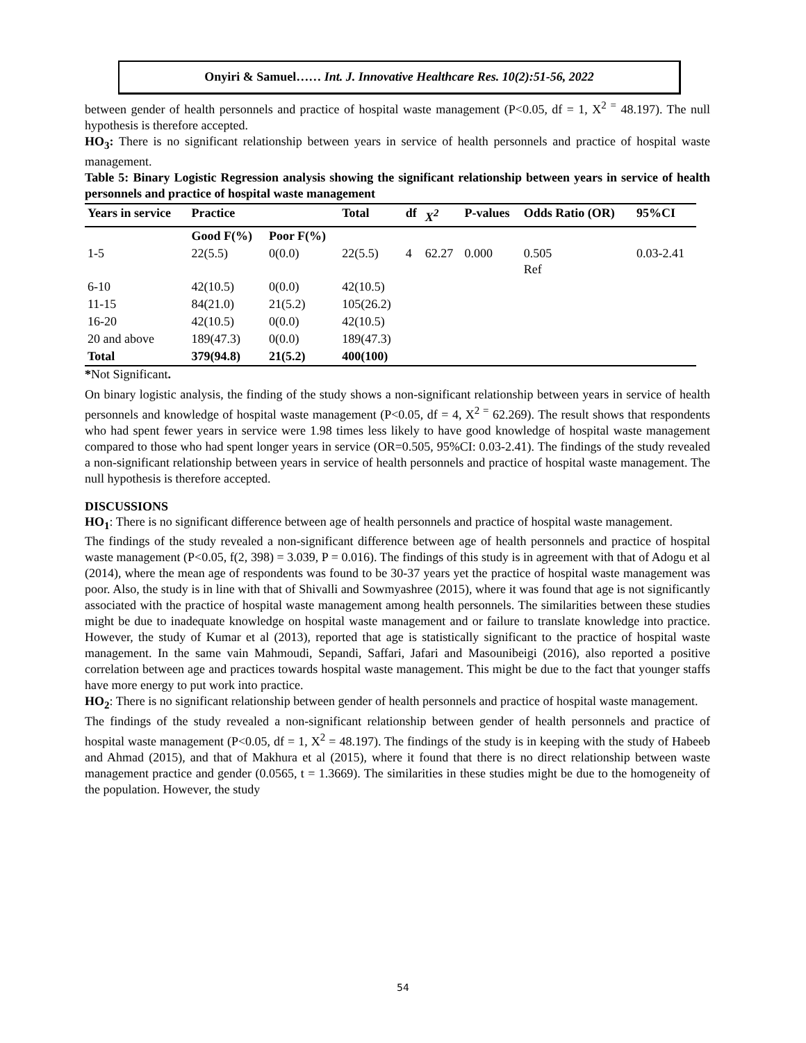Onyiri & Samuel…… Int. J. Innovative Healthcare Res. 10(2):51-56, 2022
between gender of health personnels and practice of hospital waste management (P<0.05, df = 1, X<sup>2 =</sup> 48.197). The null hypothesis is therefore accepted.
HO<sub>3</sub>: There is no significant relationship between years in service of health personnels and practice of hospital waste management.
Table 5: Binary Logistic Regression analysis showing the significant relationship between years in service of health personnels and practice of hospital waste management
| Years in service | Practice | | Total | df | X<sup>2</sup> | P-values | Odds Ratio (OR) | 95%CI |
| --- | --- | --- | --- | --- | --- | --- | --- | --- |
| | Good F(%) | Poor F(%) | | | | | | |
| 1-5 | 22(5.5) | 0(0.0) | 22(5.5) | 4 | 62.27 | 0.000 | 0.505 Ref | 0.03-2.41 |
| 6-10 | 42(10.5) | 0(0.0) | 42(10.5) | | | | | |
| 11-15 | 84(21.0) | 21(5.2) | 105(26.2) | | | | | |
| 16-20 | 42(10.5) | 0(0.0) | 42(10.5) | | | | | |
| 20 and above | 189(47.3) | 0(0.0) | 189(47.3) | | | | | |
| Total | 379(94.8) | 21(5.2) | 400(100) | | | | | |
*Not Significant.
On binary logistic analysis, the finding of the study shows a non-significant relationship between years in service of health personnels and knowledge of hospital waste management (P<0.05, df = 4, X<sup>2 =</sup> 62.269). The result shows that respondents who had spent fewer years in service were 1.98 times less likely to have good knowledge of hospital waste management compared to those who had spent longer years in service (OR=0.505, 95%CI: 0.03-2.41). The findings of the study revealed a non-significant relationship between years in service of health personnels and practice of hospital waste management. The null hypothesis is therefore accepted.
DISCUSSIONS
HO<sub>1</sub>: There is no significant difference between age of health personnels and practice of hospital waste management.
The findings of the study revealed a non-significant difference between age of health personnels and practice of hospital waste management (P<0.05, f(2, 398) = 3.039, P = 0.016). The findings of this study is in agreement with that of Adogu et al (2014), where the mean age of respondents was found to be 30-37 years yet the practice of hospital waste management was poor. Also, the study is in line with that of Shivalli and Sowmyashree (2015), where it was found that age is not significantly associated with the practice of hospital waste management among health personnels. The similarities between these studies might be due to inadequate knowledge on hospital waste management and or failure to translate knowledge into practice. However, the study of Kumar et al (2013), reported that age is statistically significant to the practice of hospital waste management. In the same vain Mahmoudi, Sepandi, Saffari, Jafari and Masounibeigi (2016), also reported a positive correlation between age and practices towards hospital waste management. This might be due to the fact that younger staffs have more energy to put work into practice.
HO<sub>2</sub>: There is no significant relationship between gender of health personnels and practice of hospital waste management.
The findings of the study revealed a non-significant relationship between gender of health personnels and practice of hospital waste management (P<0.05, df = 1, X<sup>2</sup> = 48.197). The findings of the study is in keeping with the study of Habeeb and Ahmad (2015), and that of Makhura et al (2015), where it found that there is no direct relationship between waste management practice and gender (0.0565, t = 1.3669). The similarities in these studies might be due to the homogeneity of the population. However, the study
54